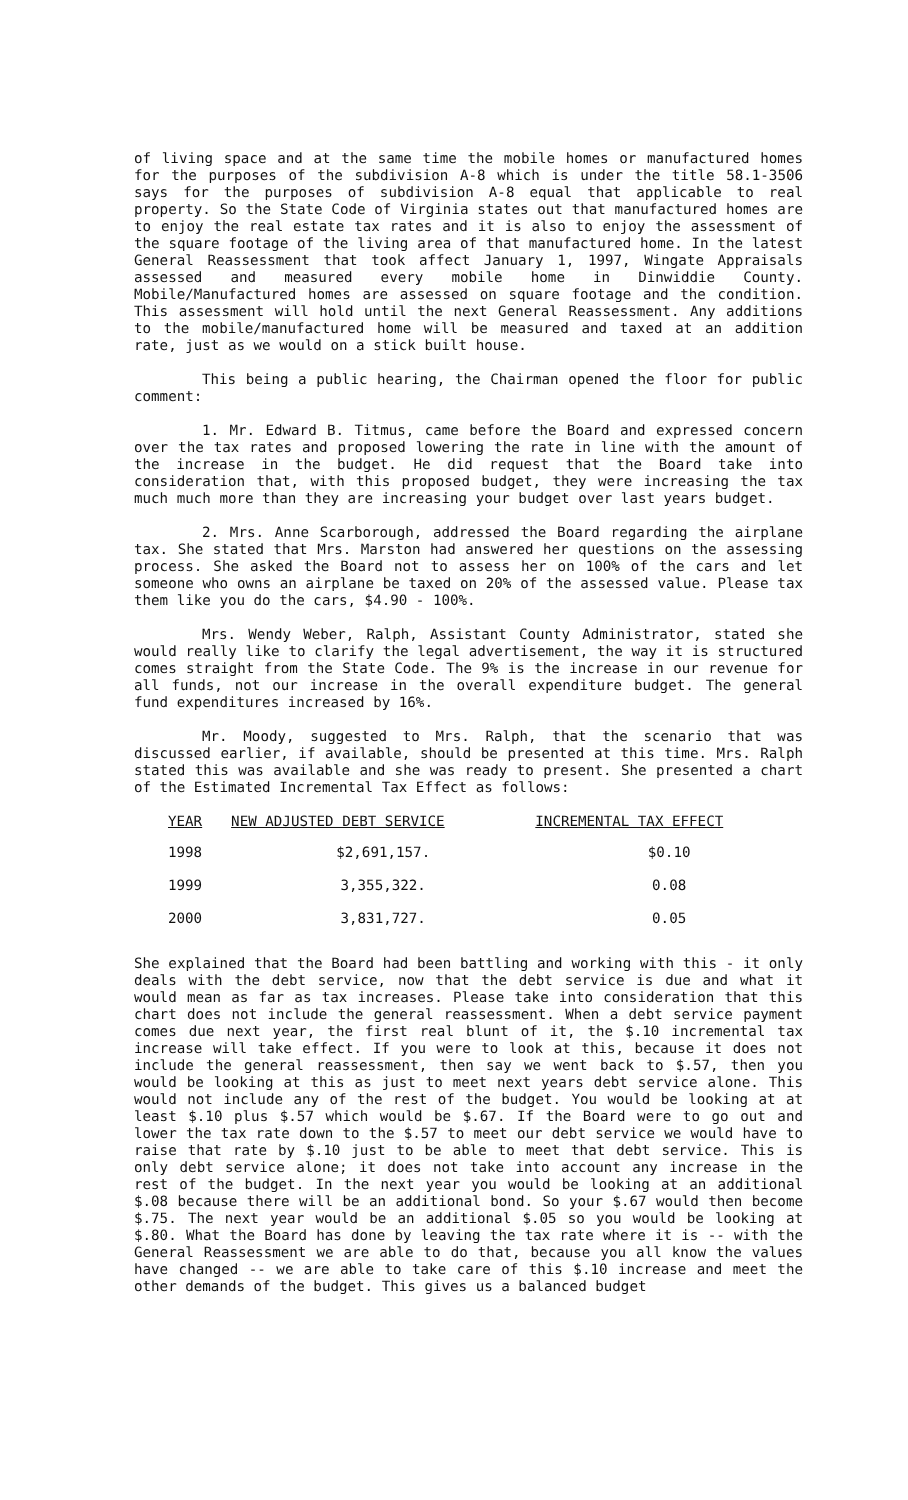of living space and at the same time the mobile homes or manufactured homes for the purposes of the subdivision A-8 which is under the title 58.1-3506 says for the purposes of subdivision A-8 equal that applicable to real property. So the State Code of Virginia states out that manufactured homes are to enjoy the real estate tax rates and it is also to enjoy the assessment of the square footage of the living area of that manufactured home. In the latest General Reassessment that took affect January 1, 1997, Wingate Appraisals assessed and measured every mobile home in Dinwiddie County. Mobile/Manufactured homes are assessed on square footage and the condition. This assessment will hold until the next General Reassessment. Any additions to the mobile/manufactured home will be measured and taxed at an addition rate, just as we would on a stick built house.
This being a public hearing, the Chairman opened the floor for public comment:
1. Mr. Edward B. Titmus, came before the Board and expressed concern over the tax rates and proposed lowering the rate in line with the amount of the increase in the budget. He did request that the Board take into consideration that, with this proposed budget, they were increasing the tax much much more than they are increasing your budget over last years budget.
2. Mrs. Anne Scarborough, addressed the Board regarding the airplane tax. She stated that Mrs. Marston had answered her questions on the assessing process. She asked the Board not to assess her on 100% of the cars and let someone who owns an airplane be taxed on 20% of the assessed value. Please tax them like you do the cars, $4.90 - 100%.
Mrs. Wendy Weber, Ralph, Assistant County Administrator, stated she would really like to clarify the legal advertisement, the way it is structured comes straight from the State Code. The 9% is the increase in our revenue for all funds, not our increase in the overall expenditure budget. The general fund expenditures increased by 16%.
Mr. Moody, suggested to Mrs. Ralph, that the scenario that was discussed earlier, if available, should be presented at this time. Mrs. Ralph stated this was available and she was ready to present. She presented a chart of the Estimated Incremental Tax Effect as follows:
| YEAR | NEW ADJUSTED DEBT SERVICE | INCREMENTAL TAX EFFECT |
| --- | --- | --- |
| 1998 | $2,691,157. | $0.10 |
| 1999 | 3,355,322. | 0.08 |
| 2000 | 3,831,727. | 0.05 |
She explained that the Board had been battling and working with this - it only deals with the debt service, now that the debt service is due and what it would mean as far as tax increases. Please take into consideration that this chart does not include the general reassessment. When a debt service payment comes due next year, the first real blunt of it, the $.10 incremental tax increase will take effect. If you were to look at this, because it does not include the general reassessment, then say we went back to $.57, then you would be looking at this as just to meet next years debt service alone. This would not include any of the rest of the budget. You would be looking at at least $.10 plus $.57 which would be $.67. If the Board were to go out and lower the tax rate down to the $.57 to meet our debt service we would have to raise that rate by $.10 just to be able to meet that debt service. This is only debt service alone; it does not take into account any increase in the rest of the budget. In the next year you would be looking at an additional $.08 because there will be an additional bond. So your $.67 would then become $.75. The next year would be an additional $.05 so you would be looking at $.80. What the Board has done by leaving the tax rate where it is -- with the General Reassessment we are able to do that, because you all know the values have changed -- we are able to take care of this $.10 increase and meet the other demands of the budget. This gives us a balanced budget